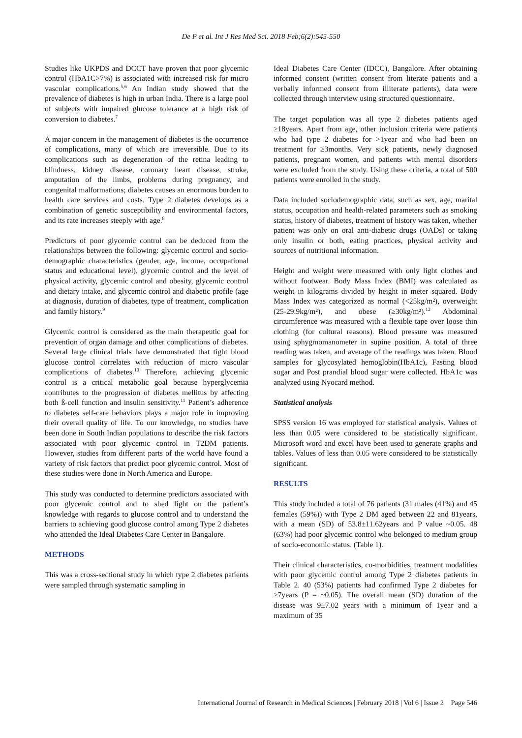De P et al. Int J Res Med Sci. 2018 Feb;6(2):545-550
Studies like UKPDS and DCCT have proven that poor glycemic control (HbA1C>7%) is associated with increased risk for micro vascular complications.<sup>5,6</sup> An Indian study showed that the prevalence of diabetes is high in urban India. There is a large pool of subjects with impaired glucose tolerance at a high risk of conversion to diabetes.<sup>7</sup>
A major concern in the management of diabetes is the occurrence of complications, many of which are irreversible. Due to its complications such as degeneration of the retina leading to blindness, kidney disease, coronary heart disease, stroke, amputation of the limbs, problems during pregnancy, and congenital malformations; diabetes causes an enormous burden to health care services and costs. Type 2 diabetes develops as a combination of genetic susceptibility and environmental factors, and its rate increases steeply with age.<sup>8</sup>
Predictors of poor glycemic control can be deduced from the relationships between the following: glycemic control and socio-demographic characteristics (gender, age, income, occupational status and educational level), glycemic control and the level of physical activity, glycemic control and obesity, glycemic control and dietary intake, and glycemic control and diabetic profile (age at diagnosis, duration of diabetes, type of treatment, complication and family history.<sup>9</sup>
Glycemic control is considered as the main therapeutic goal for prevention of organ damage and other complications of diabetes. Several large clinical trials have demonstrated that tight blood glucose control correlates with reduction of micro vascular complications of diabetes.<sup>10</sup> Therefore, achieving glycemic control is a critical metabolic goal because hyperglycemia contributes to the progression of diabetes mellitus by affecting both ß-cell function and insulin sensitivity.<sup>11</sup> Patient’s adherence to diabetes self-care behaviors plays a major role in improving their overall quality of life. To our knowledge, no studies have been done in South Indian populations to describe the risk factors associated with poor glycemic control in T2DM patients. However, studies from different parts of the world have found a variety of risk factors that predict poor glycemic control. Most of these studies were done in North America and Europe.
This study was conducted to determine predictors associated with poor glycemic control and to shed light on the patient’s knowledge with regards to glucose control and to understand the barriers to achieving good glucose control among Type 2 diabetes who attended the Ideal Diabetes Care Center in Bangalore.
METHODS
This was a cross-sectional study in which type 2 diabetes patients were sampled through systematic sampling in
Ideal Diabetes Care Center (IDCC), Bangalore. After obtaining informed consent (written consent from literate patients and a verbally informed consent from illiterate patients), data were collected through interview using structured questionnaire.
The target population was all type 2 diabetes patients aged ≥18years. Apart from age, other inclusion criteria were patients who had type 2 diabetes for >1year and who had been on treatment for ≥3months. Very sick patients, newly diagnosed patients, pregnant women, and patients with mental disorders were excluded from the study. Using these criteria, a total of 500 patients were enrolled in the study.
Data included sociodemographic data, such as sex, age, marital status, occupation and health-related parameters such as smoking status, history of diabetes, treatment of history was taken, whether patient was only on oral anti-diabetic drugs (OADs) or taking only insulin or both, eating practices, physical activity and sources of nutritional information.
Height and weight were measured with only light clothes and without footwear. Body Mass Index (BMI) was calculated as weight in kilograms divided by height in meter squared. Body Mass Index was categorized as normal (<25kg/m²), overweight (25-29.9kg/m²), and obese (≥30kg/m²).<sup>12</sup> Abdominal circumference was measured with a flexible tape over loose thin clothing (for cultural reasons). Blood pressure was measured using sphygmomanometer in supine position. A total of three reading was taken, and average of the readings was taken. Blood samples for glycosylated hemoglobin(HbA1c), Fasting blood sugar and Post prandial blood sugar were collected. HbA1c was analyzed using Nyocard method.
Statistical analysis
SPSS version 16 was employed for statistical analysis. Values of less than 0.05 were considered to be statistically significant. Microsoft word and excel have been used to generate graphs and tables. Values of less than 0.05 were considered to be statistically significant.
RESULTS
This study included a total of 76 patients (31 males (41%) and 45 females (59%)) with Type 2 DM aged between 22 and 81years, with a mean (SD) of 53.8±11.62years and P value ~0.05. 48 (63%) had poor glycemic control who belonged to medium group of socio-economic status. (Table 1).
Their clinical characteristics, co-morbidities, treatment modalities with poor glycemic control among Type 2 diabetes patients in Table 2. 40 (53%) patients had confirmed Type 2 diabetes for ≥7years (P = ~0.05). The overall mean (SD) duration of the disease was 9±7.02 years with a minimum of 1year and a maximum of 35
International Journal of Research in Medical Sciences | February 2018 | Vol 6 | Issue 2 Page 546